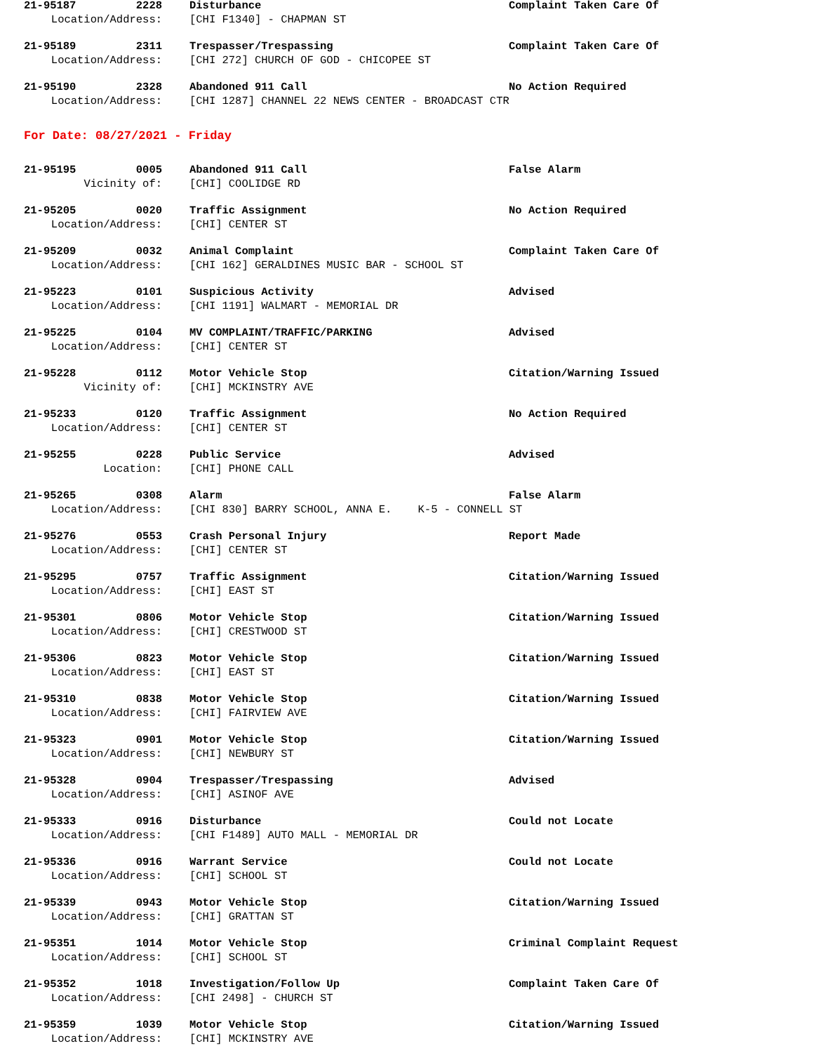21-95187 2228 Disturbance Complaint Taken Care Of
Location/Address: [CHI F1340] - CHAPMAN ST
21-95189 2311 Trespasser/Trespassing Complaint Taken Care Of
Location/Address: [CHI 272] CHURCH OF GOD - CHICOPEE ST
21-95190 2328 Abandoned 911 Call No Action Required
Location/Address: [CHI 1287] CHANNEL 22 NEWS CENTER - BROADCAST CTR
For Date: 08/27/2021 - Friday
21-95195 0005 Abandoned 911 Call False Alarm
Vicinity of: [CHI] COOLIDGE RD
21-95205 0020 Traffic Assignment No Action Required
Location/Address: [CHI] CENTER ST
21-95209 0032 Animal Complaint Complaint Taken Care Of
Location/Address: [CHI 162] GERALDINES MUSIC BAR - SCHOOL ST
21-95223 0101 Suspicious Activity Advised
Location/Address: [CHI 1191] WALMART - MEMORIAL DR
21-95225 0104 MV COMPLAINT/TRAFFIC/PARKING Advised
Location/Address: [CHI] CENTER ST
21-95228 0112 Motor Vehicle Stop Citation/Warning Issued
Vicinity of: [CHI] MCKINSTRY AVE
21-95233 0120 Traffic Assignment No Action Required
Location/Address: [CHI] CENTER ST
21-95255 0228 Public Service Advised
Location: [CHI] PHONE CALL
21-95265 0308 Alarm False Alarm
Location/Address: [CHI 830] BARRY SCHOOL, ANNA E. K-5 - CONNELL ST
21-95276 0553 Crash Personal Injury Report Made
Location/Address: [CHI] CENTER ST
21-95295 0757 Traffic Assignment Citation/Warning Issued
Location/Address: [CHI] EAST ST
21-95301 0806 Motor Vehicle Stop Citation/Warning Issued
Location/Address: [CHI] CRESTWOOD ST
21-95306 0823 Motor Vehicle Stop Citation/Warning Issued
Location/Address: [CHI] EAST ST
21-95310 0838 Motor Vehicle Stop Citation/Warning Issued
Location/Address: [CHI] FAIRVIEW AVE
21-95323 0901 Motor Vehicle Stop Citation/Warning Issued
Location/Address: [CHI] NEWBURY ST
21-95328 0904 Trespasser/Trespassing Advised
Location/Address: [CHI] ASINOF AVE
21-95333 0916 Disturbance Could not Locate
Location/Address: [CHI F1489] AUTO MALL - MEMORIAL DR
21-95336 0916 Warrant Service Could not Locate
Location/Address: [CHI] SCHOOL ST
21-95339 0943 Motor Vehicle Stop Citation/Warning Issued
Location/Address: [CHI] GRATTAN ST
21-95351 1014 Motor Vehicle Stop Criminal Complaint Request
Location/Address: [CHI] SCHOOL ST
21-95352 1018 Investigation/Follow Up Complaint Taken Care Of
Location/Address: [CHI 2498] - CHURCH ST
21-95359 1039 Motor Vehicle Stop Citation/Warning Issued
Location/Address: [CHI] MCKINSTRY AVE